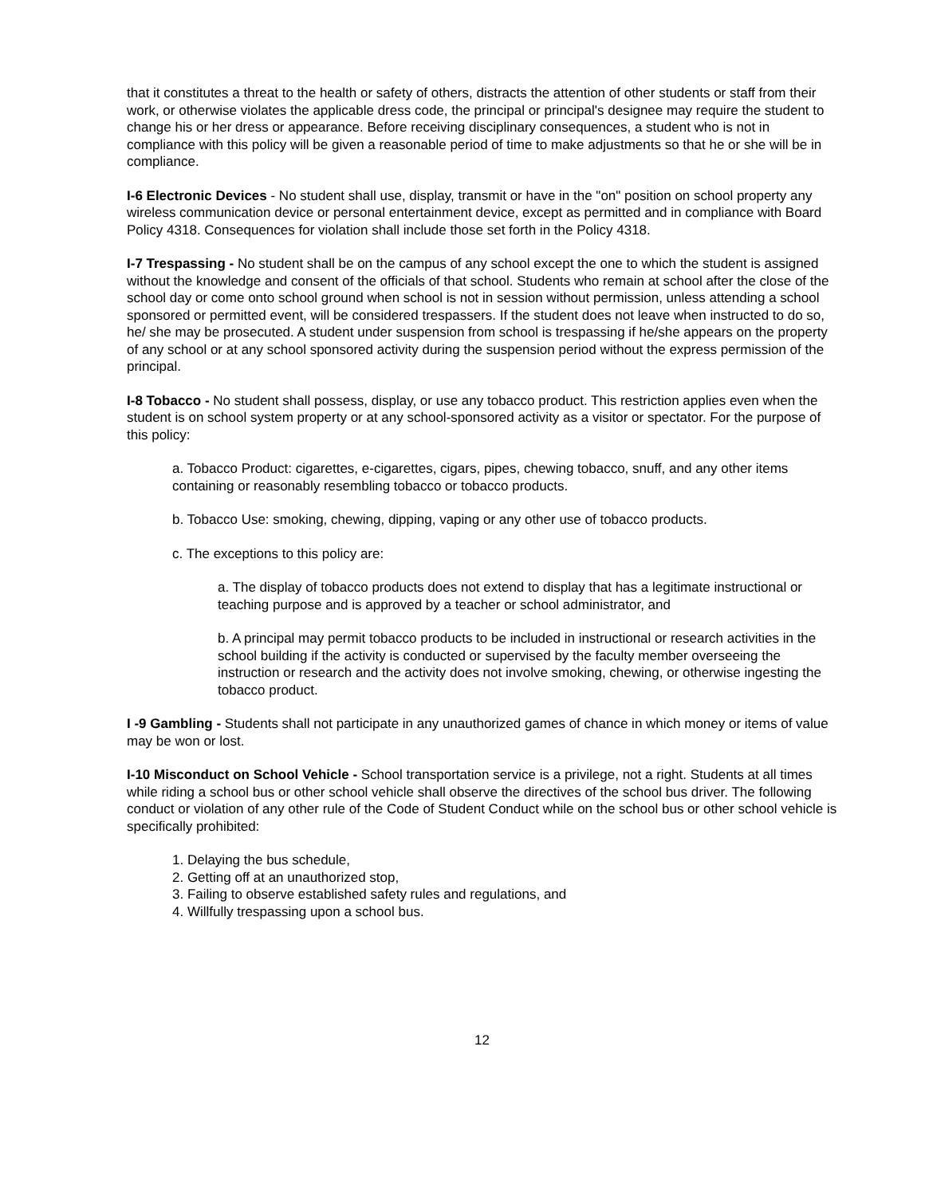that it constitutes a threat to the health or safety of others, distracts the attention of other students or staff from their work, or otherwise violates the applicable dress code, the principal or principal's designee may require the student to change his or her dress or appearance. Before receiving disciplinary consequences, a student who is not in compliance with this policy will be given a reasonable period of time to make adjustments so that he or she will be in compliance.
I-6 Electronic Devices - No student shall use, display, transmit or have in the "on" position on school property any wireless communication device or personal entertainment device, except as permitted and in compliance with Board Policy 4318. Consequences for violation shall include those set forth in the Policy 4318.
I-7 Trespassing - No student shall be on the campus of any school except the one to which the student is assigned without the knowledge and consent of the officials of that school. Students who remain at school after the close of the school day or come onto school ground when school is not in session without permission, unless attending a school sponsored or permitted event, will be considered trespassers. If the student does not leave when instructed to do so, he/ she may be prosecuted. A student under suspension from school is trespassing if he/she appears on the property of any school or at any school sponsored activity during the suspension period without the express permission of the principal.
I-8 Tobacco - No student shall possess, display, or use any tobacco product. This restriction applies even when the student is on school system property or at any school-sponsored activity as a visitor or spectator. For the purpose of this policy:
a. Tobacco Product: cigarettes, e-cigarettes, cigars, pipes, chewing tobacco, snuff, and any other items containing or reasonably resembling tobacco or tobacco products.
b. Tobacco Use: smoking, chewing, dipping, vaping or any other use of tobacco products.
c. The exceptions to this policy are:
a. The display of tobacco products does not extend to display that has a legitimate instructional or teaching purpose and is approved by a teacher or school administrator, and
b. A principal may permit tobacco products to be included in instructional or research activities in the school building if the activity is conducted or supervised by the faculty member overseeing the instruction or research and the activity does not involve smoking, chewing, or otherwise ingesting the tobacco product.
I -9 Gambling - Students shall not participate in any unauthorized games of chance in which money or items of value may be won or lost.
I-10 Misconduct on School Vehicle - School transportation service is a privilege, not a right. Students at all times while riding a school bus or other school vehicle shall observe the directives of the school bus driver. The following conduct or violation of any other rule of the Code of Student Conduct while on the school bus or other school vehicle is specifically prohibited:
1. Delaying the bus schedule,
2. Getting off at an unauthorized stop,
3. Failing to observe established safety rules and regulations, and
4. Willfully trespassing upon a school bus.
12